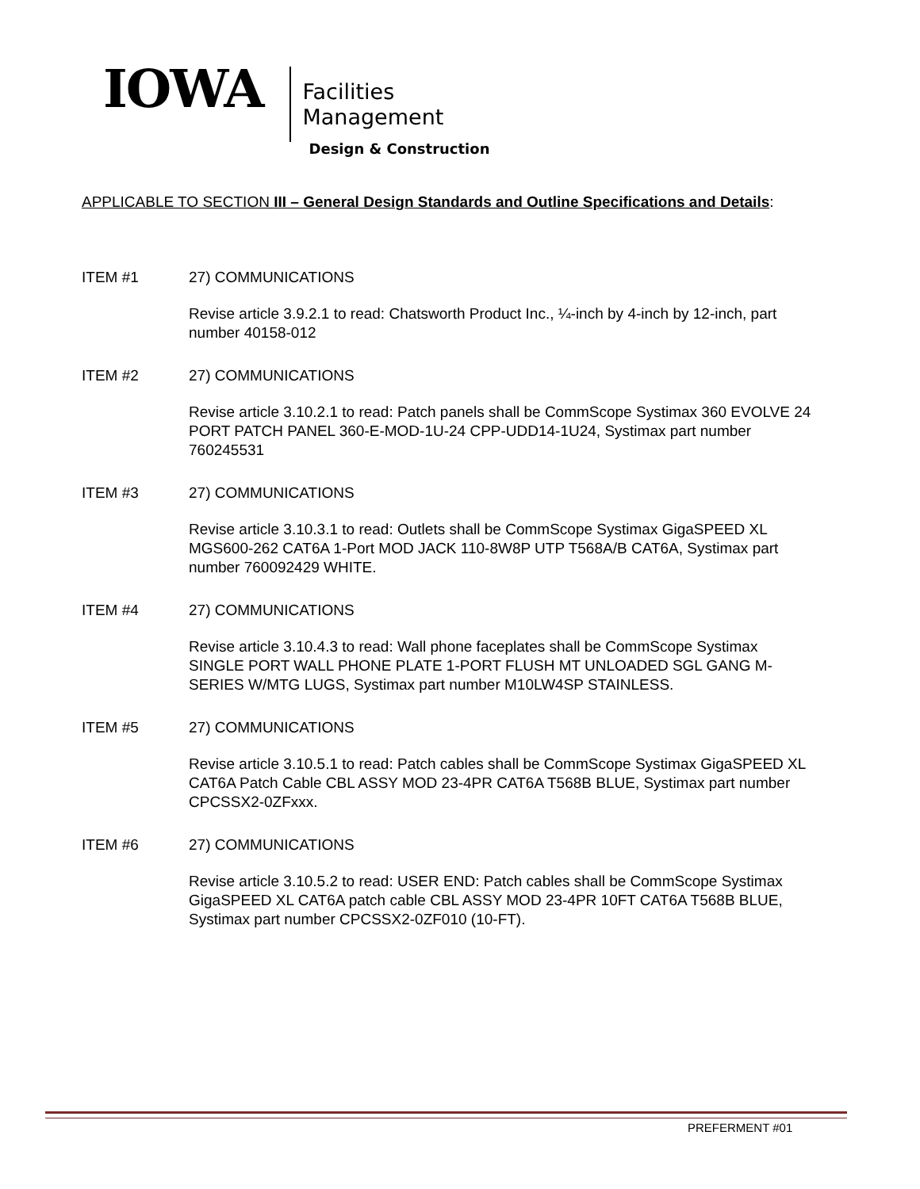IOWA
Facilities
Management
Design & Construction
APPLICABLE TO SECTION III – General Design Standards and Outline Specifications and Details:
ITEM #1 27) COMMUNICATIONS
Revise article 3.9.2.1 to read: Chatsworth Product Inc., ¼-inch by 4-inch by 12-inch, part number 40158-012
ITEM #2 27) COMMUNICATIONS
Revise article 3.10.2.1 to read: Patch panels shall be CommScope Systimax 360 EVOLVE 24 PORT PATCH PANEL 360-E-MOD-1U-24 CPP-UDD14-1U24, Systimax part number 760245531
ITEM #3 27) COMMUNICATIONS
Revise article 3.10.3.1 to read: Outlets shall be CommScope Systimax GigaSPEED XL MGS600-262 CAT6A 1-Port MOD JACK 110-8W8P UTP T568A/B CAT6A, Systimax part number 760092429 WHITE.
ITEM #4 27) COMMUNICATIONS
Revise article 3.10.4.3 to read: Wall phone faceplates shall be CommScope Systimax SINGLE PORT WALL PHONE PLATE 1-PORT FLUSH MT UNLOADED SGL GANG M-SERIES W/MTG LUGS, Systimax part number M10LW4SP STAINLESS.
ITEM #5 27) COMMUNICATIONS
Revise article 3.10.5.1 to read: Patch cables shall be CommScope Systimax GigaSPEED XL CAT6A Patch Cable CBL ASSY MOD 23-4PR CAT6A T568B BLUE, Systimax part number CPCSSX2-0ZFxxx.
ITEM #6 27) COMMUNICATIONS
Revise article 3.10.5.2 to read: USER END: Patch cables shall be CommScope Systimax GigaSPEED XL CAT6A patch cable CBL ASSY MOD 23-4PR 10FT CAT6A T568B BLUE, Systimax part number CPCSSX2-0ZF010 (10-FT).
PREFERMENT #01